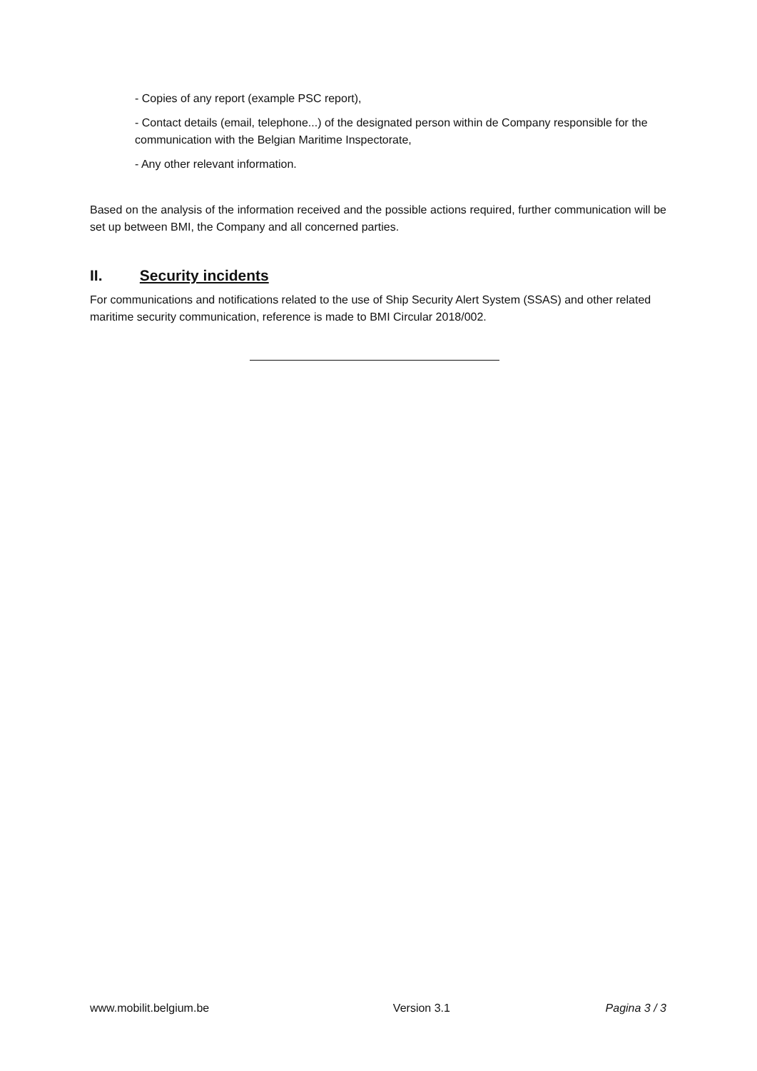- Copies of any report (example PSC report),
- Contact details (email, telephone...) of the designated person within de Company responsible for the communication with the Belgian Maritime Inspectorate,
- Any other relevant information.
Based on the analysis of the information received and the possible actions required, further communication will be set up between BMI, the Company and all concerned parties.
II. Security incidents
For communications and notifications related to the use of Ship Security Alert System (SSAS) and other related maritime security communication, reference is made to BMI Circular 2018/002.
www.mobilit.belgium.be Version 3.1 Pagina 3 / 3